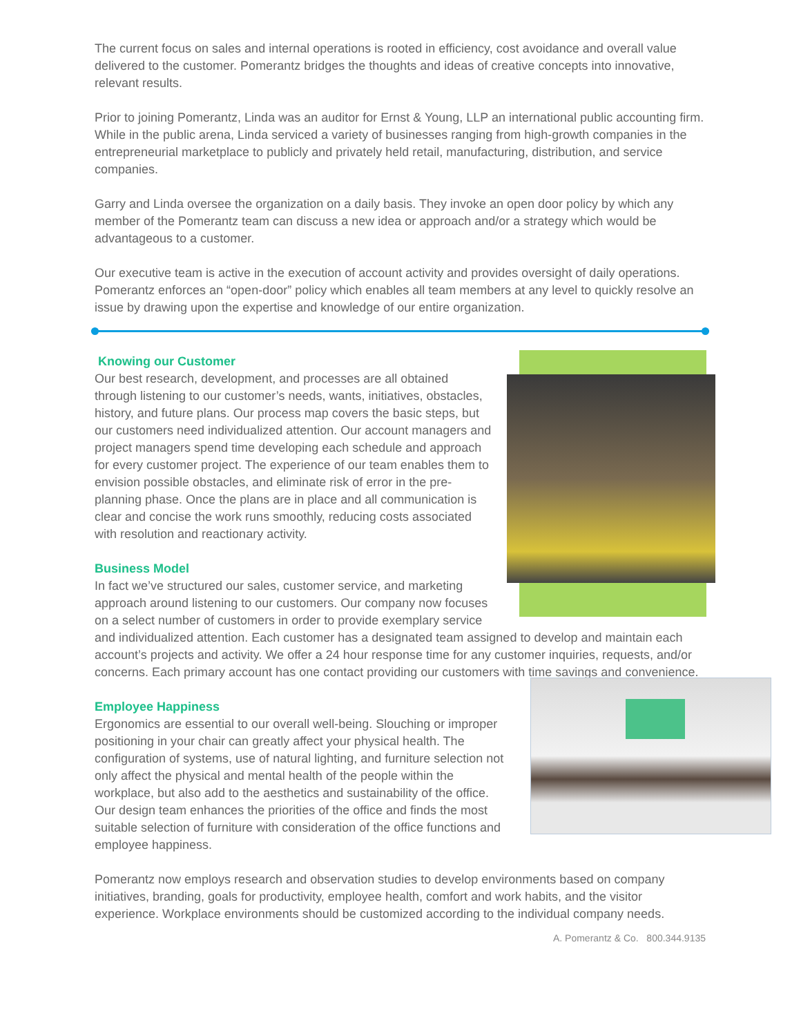The current focus on sales and internal operations is rooted in efficiency, cost avoidance and overall value delivered to the customer. Pomerantz bridges the thoughts and ideas of creative concepts into innovative, relevant results.
Prior to joining Pomerantz, Linda was an auditor for Ernst & Young, LLP an international public accounting firm. While in the public arena, Linda serviced a variety of businesses ranging from high-growth companies in the entrepreneurial marketplace to publicly and privately held retail, manufacturing, distribution, and service companies.
Garry and Linda oversee the organization on a daily basis. They invoke an open door policy by which any member of the Pomerantz team can discuss a new idea or approach and/or a strategy which would be advantageous to a customer.
Our executive team is active in the execution of account activity and provides oversight of daily operations. Pomerantz enforces an “open-door” policy which enables all team members at any level to quickly resolve an issue by drawing upon the expertise and knowledge of our entire organization.
Knowing our Customer
Our best research, development, and processes are all obtained through listening to our customer’s needs, wants, initiatives, obstacles, history, and future plans. Our process map covers the basic steps, but our customers need individualized attention. Our account managers and project managers spend time developing each schedule and approach for every customer project. The experience of our team enables them to envision possible obstacles, and eliminate risk of error in the pre-planning phase. Once the plans are in place and all communication is clear and concise the work runs smoothly, reducing costs associated with resolution and reactionary activity.
Business Model
In fact we’ve structured our sales, customer service, and marketing approach around listening to our customers. Our company now focuses on a select number of customers in order to provide exemplary service and individualized attention. Each customer has a designated team assigned to develop and maintain each account’s projects and activity. We offer a 24 hour response time for any customer inquiries, requests, and/or concerns. Each primary account has one contact providing our customers with time savings and convenience.
Employee Happiness
Ergonomics are essential to our overall well-being. Slouching or improper positioning in your chair can greatly affect your physical health. The configuration of systems, use of natural lighting, and furniture selection not only affect the physical and mental health of the people within the workplace, but also add to the aesthetics and sustainability of the office. Our design team enhances the priorities of the office and finds the most suitable selection of furniture with consideration of the office functions and employee happiness.
Pomerantz now employs research and observation studies to develop environments based on company initiatives, branding, goals for productivity, employee health, comfort and work habits, and the visitor experience. Workplace environments should be customized according to the individual company needs.
A. Pomerantz & Co. 800.344.9135